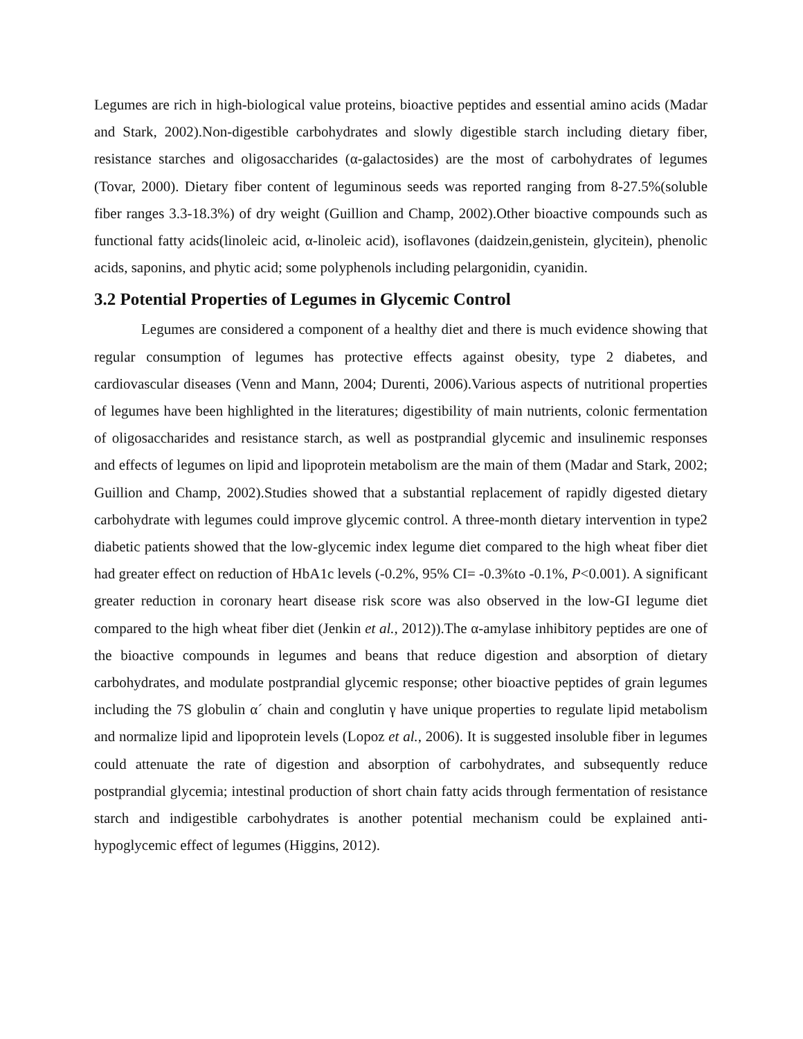Legumes are rich in high-biological value proteins, bioactive peptides and essential amino acids (Madar and Stark, 2002).Non-digestible carbohydrates and slowly digestible starch including dietary fiber, resistance starches and oligosaccharides (α-galactosides) are the most of carbohydrates of legumes (Tovar, 2000). Dietary fiber content of leguminous seeds was reported ranging from 8-27.5%(soluble fiber ranges 3.3-18.3%) of dry weight (Guillion and Champ, 2002).Other bioactive compounds such as functional fatty acids(linoleic acid, α-linoleic acid), isoflavones (daidzein,genistein, glycitein), phenolic acids, saponins, and phytic acid; some polyphenols including pelargonidin, cyanidin.
3.2 Potential Properties of Legumes in Glycemic Control
Legumes are considered a component of a healthy diet and there is much evidence showing that regular consumption of legumes has protective effects against obesity, type 2 diabetes, and cardiovascular diseases (Venn and Mann, 2004; Durenti, 2006).Various aspects of nutritional properties of legumes have been highlighted in the literatures; digestibility of main nutrients, colonic fermentation of oligosaccharides and resistance starch, as well as postprandial glycemic and insulinemic responses and effects of legumes on lipid and lipoprotein metabolism are the main of them (Madar and Stark, 2002; Guillion and Champ, 2002).Studies showed that a substantial replacement of rapidly digested dietary carbohydrate with legumes could improve glycemic control. A three-month dietary intervention in type2 diabetic patients showed that the low-glycemic index legume diet compared to the high wheat fiber diet had greater effect on reduction of HbA1c levels (-0.2%, 95% CI= -0.3%to -0.1%, P<0.001). A significant greater reduction in coronary heart disease risk score was also observed in the low-GI legume diet compared to the high wheat fiber diet (Jenkin et al., 2012)).The α-amylase inhibitory peptides are one of the bioactive compounds in legumes and beans that reduce digestion and absorption of dietary carbohydrates, and modulate postprandial glycemic response; other bioactive peptides of grain legumes including the 7S globulin α´ chain and conglutin γ have unique properties to regulate lipid metabolism and normalize lipid and lipoprotein levels (Lopoz et al., 2006). It is suggested insoluble fiber in legumes could attenuate the rate of digestion and absorption of carbohydrates, and subsequently reduce postprandial glycemia; intestinal production of short chain fatty acids through fermentation of resistance starch and indigestible carbohydrates is another potential mechanism could be explained anti-hypoglycemic effect of legumes (Higgins, 2012).